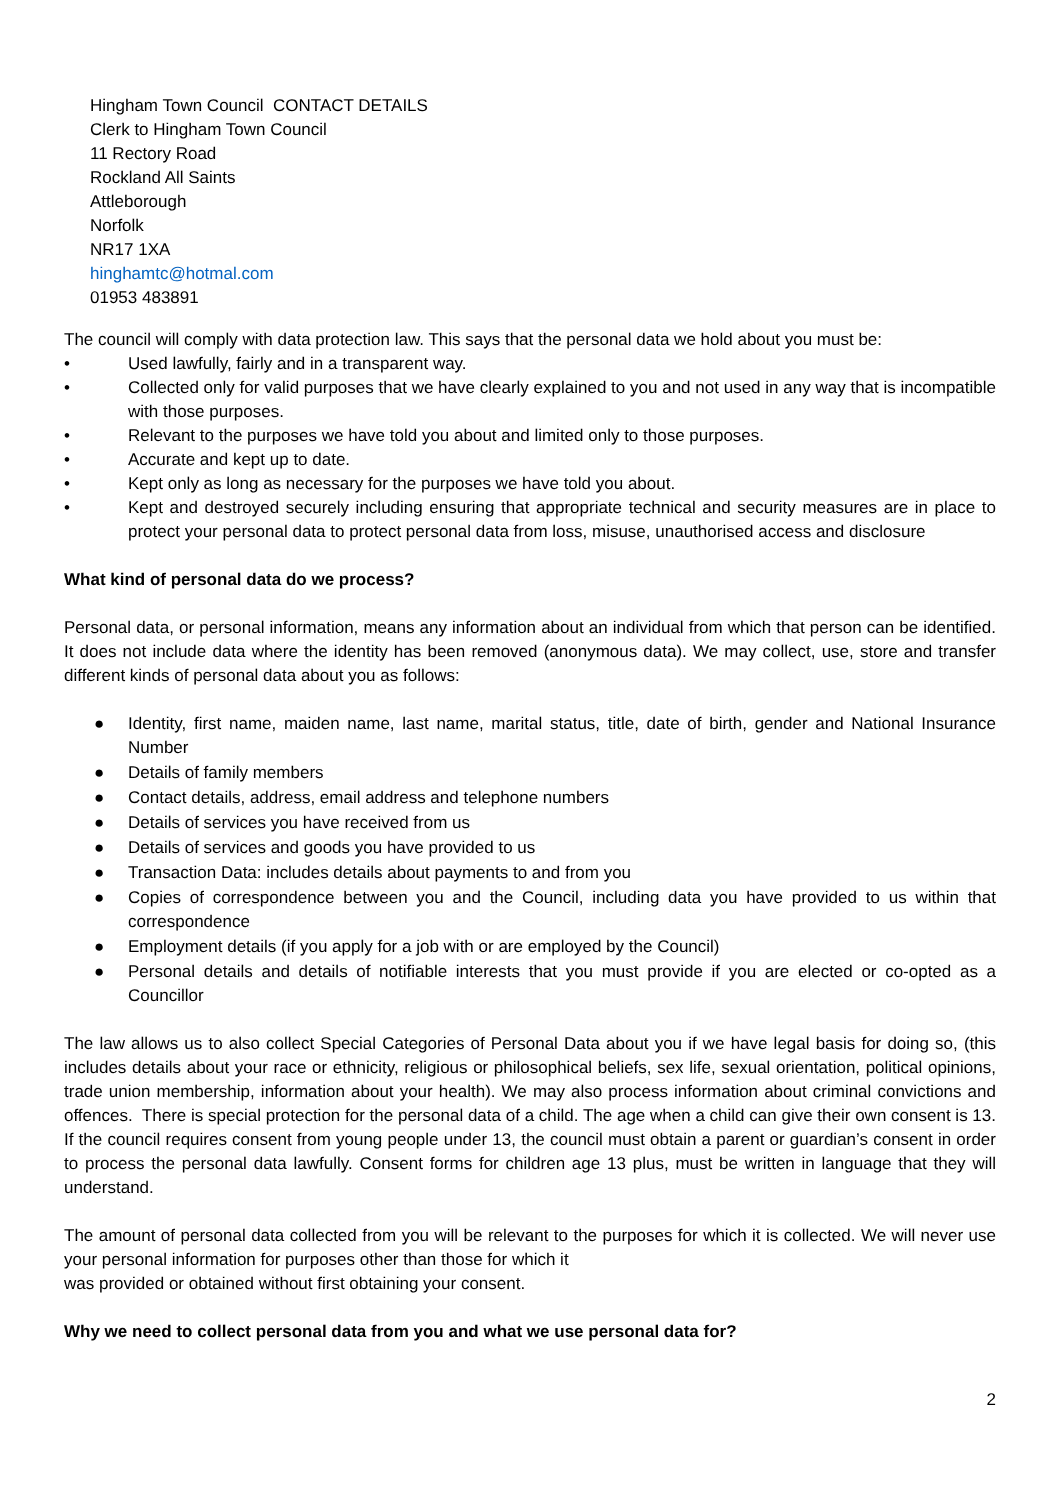Hingham Town Council CONTACT DETAILS
Clerk to Hingham Town Council
11 Rectory Road
Rockland All Saints
Attleborough
Norfolk
NR17 1XA
hinghamtc@hotmal.com
01953 483891
The council will comply with data protection law. This says that the personal data we hold about you must be:
• Used lawfully, fairly and in a transparent way.
• Collected only for valid purposes that we have clearly explained to you and not used in any way that is incompatible with those purposes.
• Relevant to the purposes we have told you about and limited only to those purposes.
• Accurate and kept up to date.
• Kept only as long as necessary for the purposes we have told you about.
• Kept and destroyed securely including ensuring that appropriate technical and security measures are in place to protect your personal data to protect personal data from loss, misuse, unauthorised access and disclosure
What kind of personal data do we process?
Personal data, or personal information, means any information about an individual from which that person can be identified. It does not include data where the identity has been removed (anonymous data). We may collect, use, store and transfer different kinds of personal data about you as follows:
● Identity, first name, maiden name, last name, marital status, title, date of birth, gender and National Insurance Number
● Details of family members
● Contact details, address, email address and telephone numbers
● Details of services you have received from us
● Details of services and goods you have provided to us
● Transaction Data: includes details about payments to and from you
● Copies of correspondence between you and the Council, including data you have provided to us within that correspondence
● Employment details (if you apply for a job with or are employed by the Council)
● Personal details and details of notifiable interests that you must provide if you are elected or co-opted as a Councillor
The law allows us to also collect Special Categories of Personal Data about you if we have legal basis for doing so, (this includes details about your race or ethnicity, religious or philosophical beliefs, sex life, sexual orientation, political opinions, trade union membership, information about your health). We may also process information about criminal convictions and offences. There is special protection for the personal data of a child. The age when a child can give their own consent is 13. If the council requires consent from young people under 13, the council must obtain a parent or guardian’s consent in order to process the personal data lawfully. Consent forms for children age 13 plus, must be written in language that they will understand.
The amount of personal data collected from you will be relevant to the purposes for which it is collected. We will never use your personal information for purposes other than those for which it
was provided or obtained without first obtaining your consent.
Why we need to collect personal data from you and what we use personal data for?
2